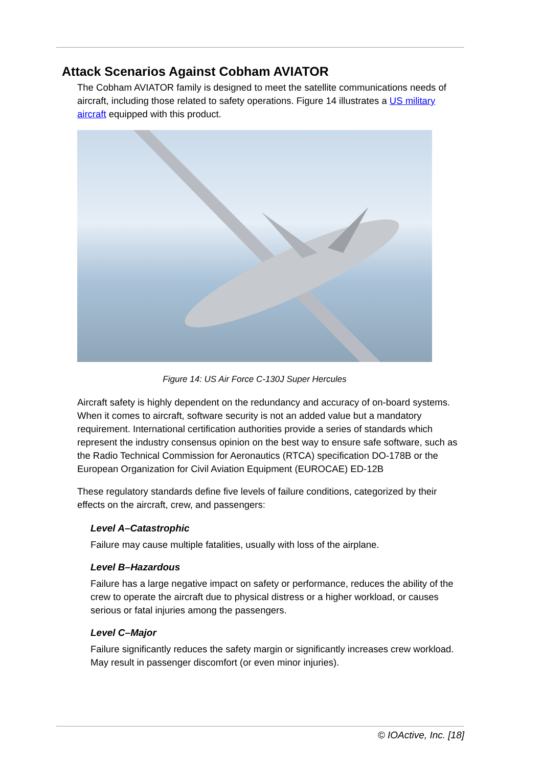Attack Scenarios Against Cobham AVIATOR
The Cobham AVIATOR family is designed to meet the satellite communications needs of aircraft, including those related to safety operations. Figure 14 illustrates a US military aircraft equipped with this product.
Figure 14: US Air Force C-130J Super Hercules
Aircraft safety is highly dependent on the redundancy and accuracy of on-board systems. When it comes to aircraft, software security is not an added value but a mandatory requirement. International certification authorities provide a series of standards which represent the industry consensus opinion on the best way to ensure safe software, such as the Radio Technical Commission for Aeronautics (RTCA) specification DO-178B or the European Organization for Civil Aviation Equipment (EUROCAE) ED-12B
These regulatory standards define five levels of failure conditions, categorized by their effects on the aircraft, crew, and passengers:
Level A–Catastrophic
Failure may cause multiple fatalities, usually with loss of the airplane.
Level B–Hazardous
Failure has a large negative impact on safety or performance, reduces the ability of the crew to operate the aircraft due to physical distress or a higher workload, or causes serious or fatal injuries among the passengers.
Level C–Major
Failure significantly reduces the safety margin or significantly increases crew workload. May result in passenger discomfort (or even minor injuries).
© IOActive, Inc. [18]